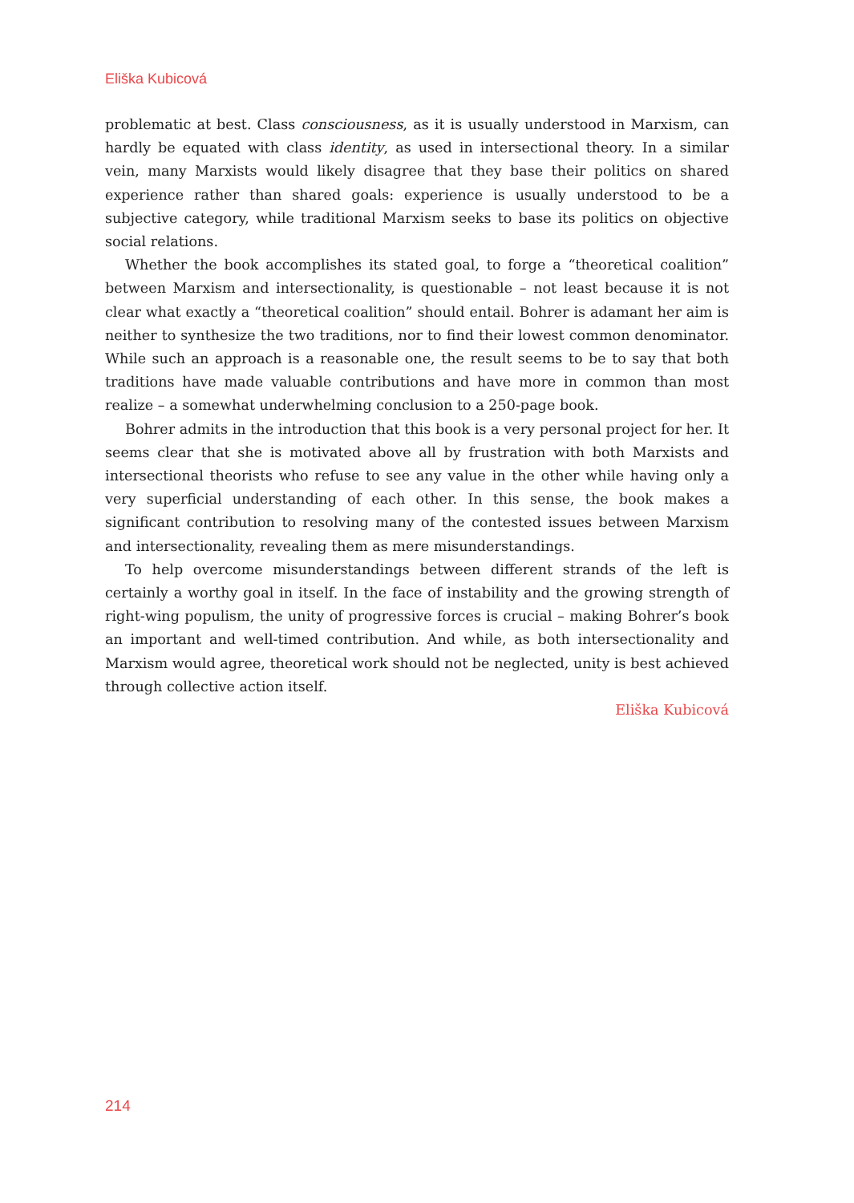Eliška Kubicová
problematic at best. Class consciousness, as it is usually understood in Marxism, can hardly be equated with class identity, as used in intersectional theory. In a similar vein, many Marxists would likely disagree that they base their politics on shared experience rather than shared goals: experience is usually understood to be a subjective category, while traditional Marxism seeks to base its politics on objective social relations.
Whether the book accomplishes its stated goal, to forge a “theoretical coalition” between Marxism and intersectionality, is questionable – not least because it is not clear what exactly a “theoretical coalition” should entail. Bohrer is adamant her aim is neither to synthesize the two traditions, nor to find their lowest common denominator. While such an approach is a reasonable one, the result seems to be to say that both traditions have made valuable contributions and have more in common than most realize – a somewhat underwhelming conclusion to a 250-page book.
Bohrer admits in the introduction that this book is a very personal project for her. It seems clear that she is motivated above all by frustration with both Marxists and intersectional theorists who refuse to see any value in the other while having only a very superficial understanding of each other. In this sense, the book makes a significant contribution to resolving many of the contested issues between Marxism and intersectionality, revealing them as mere misunderstandings.
To help overcome misunderstandings between different strands of the left is certainly a worthy goal in itself. In the face of instability and the growing strength of right-wing populism, the unity of progressive forces is crucial – making Bohrer’s book an important and well-timed contribution. And while, as both intersectionality and Marxism would agree, theoretical work should not be neglected, unity is best achieved through collective action itself.
Eliška Kubicová
214